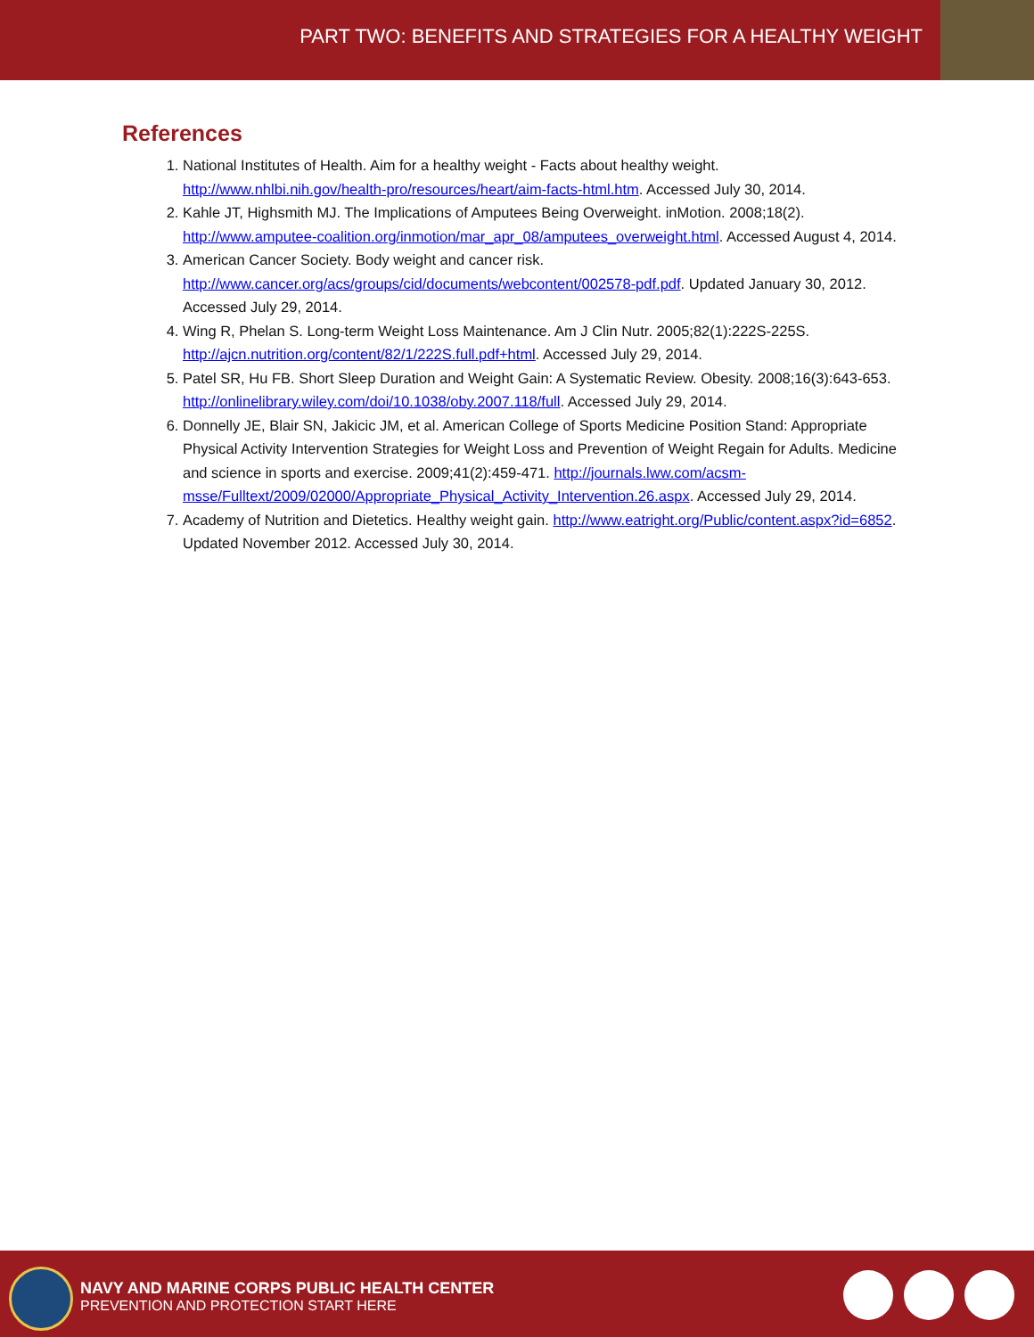PART TWO: BENEFITS AND STRATEGIES FOR A HEALTHY WEIGHT
References
1. National Institutes of Health. Aim for a healthy weight - Facts about healthy weight. http://www.nhlbi.nih.gov/health-pro/resources/heart/aim-facts-html.htm. Accessed July 30, 2014.
2. Kahle JT, Highsmith MJ. The Implications of Amputees Being Overweight. inMotion. 2008;18(2). http://www.amputee-coalition.org/inmotion/mar_apr_08/amputees_overweight.html. Accessed August 4, 2014.
3. American Cancer Society. Body weight and cancer risk. http://www.cancer.org/acs/groups/cid/documents/webcontent/002578-pdf.pdf. Updated January 30, 2012. Accessed July 29, 2014.
4. Wing R, Phelan S. Long-term Weight Loss Maintenance. Am J Clin Nutr. 2005;82(1):222S-225S. http://ajcn.nutrition.org/content/82/1/222S.full.pdf+html. Accessed July 29, 2014.
5. Patel SR, Hu FB. Short Sleep Duration and Weight Gain: A Systematic Review. Obesity. 2008;16(3):643-653. http://onlinelibrary.wiley.com/doi/10.1038/oby.2007.118/full. Accessed July 29, 2014.
6. Donnelly JE, Blair SN, Jakicic JM, et al. American College of Sports Medicine Position Stand: Appropriate Physical Activity Intervention Strategies for Weight Loss and Prevention of Weight Regain for Adults. Medicine and science in sports and exercise. 2009;41(2):459-471. http://journals.lww.com/acsm-msse/Fulltext/2009/02000/Appropriate_Physical_Activity_Intervention.26.aspx. Accessed July 29, 2014.
7. Academy of Nutrition and Dietetics. Healthy weight gain. http://www.eatright.org/Public/content.aspx?id=6852. Updated November 2012. Accessed July 30, 2014.
NAVY AND MARINE CORPS PUBLIC HEALTH CENTER
PREVENTION AND PROTECTION START HERE